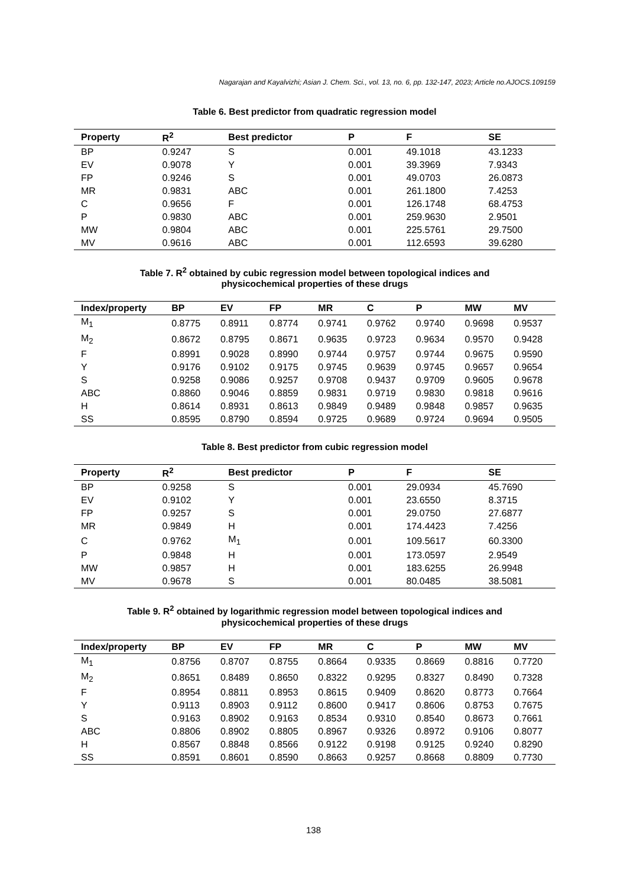Nagarajan and Kayalvizhi; Asian J. Chem. Sci., vol. 13, no. 6, pp. 132-147, 2023; Article no.AJOCS.109159
Table 6. Best predictor from quadratic regression model
| Property | R<sup>2</sup> | Best predictor | P | F | SE |
| --- | --- | --- | --- | --- | --- |
| BP | 0.9247 | S | 0.001 | 49.1018 | 43.1233 |
| EV | 0.9078 | Y | 0.001 | 39.3969 | 7.9343 |
| FP | 0.9246 | S | 0.001 | 49.0703 | 26.0873 |
| MR | 0.9831 | ABC | 0.001 | 261.1800 | 7.4253 |
| C | 0.9656 | F | 0.001 | 126.1748 | 68.4753 |
| P | 0.9830 | ABC | 0.001 | 259.9630 | 2.9501 |
| MW | 0.9804 | ABC | 0.001 | 225.5761 | 29.7500 |
| MV | 0.9616 | ABC | 0.001 | 112.6593 | 39.6280 |
Table 7. R<sup>2</sup> obtained by cubic regression model between topological indices and
physicochemical properties of these drugs
| Index/property | BP | EV | FP | MR | C | P | MW | MV |
| --- | --- | --- | --- | --- | --- | --- | --- | --- |
| M<sub>1</sub> | 0.8775 | 0.8911 | 0.8774 | 0.9741 | 0.9762 | 0.9740 | 0.9698 | 0.9537 |
| M<sub>2</sub> | 0.8672 | 0.8795 | 0.8671 | 0.9635 | 0.9723 | 0.9634 | 0.9570 | 0.9428 |
| F | 0.8991 | 0.9028 | 0.8990 | 0.9744 | 0.9757 | 0.9744 | 0.9675 | 0.9590 |
| Y | 0.9176 | 0.9102 | 0.9175 | 0.9745 | 0.9639 | 0.9745 | 0.9657 | 0.9654 |
| S | 0.9258 | 0.9086 | 0.9257 | 0.9708 | 0.9437 | 0.9709 | 0.9605 | 0.9678 |
| ABC | 0.8860 | 0.9046 | 0.8859 | 0.9831 | 0.9719 | 0.9830 | 0.9818 | 0.9616 |
| H | 0.8614 | 0.8931 | 0.8613 | 0.9849 | 0.9489 | 0.9848 | 0.9857 | 0.9635 |
| SS | 0.8595 | 0.8790 | 0.8594 | 0.9725 | 0.9689 | 0.9724 | 0.9694 | 0.9505 |
Table 8. Best predictor from cubic regression model
| Property | R<sup>2</sup> | Best predictor | P | F | SE |
| --- | --- | --- | --- | --- | --- |
| BP | 0.9258 | S | 0.001 | 29.0934 | 45.7690 |
| EV | 0.9102 | Y | 0.001 | 23.6550 | 8.3715 |
| FP | 0.9257 | S | 0.001 | 29.0750 | 27.6877 |
| MR | 0.9849 | H | 0.001 | 174.4423 | 7.4256 |
| C | 0.9762 | M<sub>1</sub> | 0.001 | 109.5617 | 60.3300 |
| P | 0.9848 | H | 0.001 | 173.0597 | 2.9549 |
| MW | 0.9857 | H | 0.001 | 183.6255 | 26.9948 |
| MV | 0.9678 | S | 0.001 | 80.0485 | 38.5081 |
Table 9. R<sup>2</sup> obtained by logarithmic regression model between topological indices and
physicochemical properties of these drugs
| Index/property | BP | EV | FP | MR | C | P | MW | MV |
| --- | --- | --- | --- | --- | --- | --- | --- | --- |
| M<sub>1</sub> | 0.8756 | 0.8707 | 0.8755 | 0.8664 | 0.9335 | 0.8669 | 0.8816 | 0.7720 |
| M<sub>2</sub> | 0.8651 | 0.8489 | 0.8650 | 0.8322 | 0.9295 | 0.8327 | 0.8490 | 0.7328 |
| F | 0.8954 | 0.8811 | 0.8953 | 0.8615 | 0.9409 | 0.8620 | 0.8773 | 0.7664 |
| Y | 0.9113 | 0.8903 | 0.9112 | 0.8600 | 0.9417 | 0.8606 | 0.8753 | 0.7675 |
| S | 0.9163 | 0.8902 | 0.9163 | 0.8534 | 0.9310 | 0.8540 | 0.8673 | 0.7661 |
| ABC | 0.8806 | 0.8902 | 0.8805 | 0.8967 | 0.9326 | 0.8972 | 0.9106 | 0.8077 |
| H | 0.8567 | 0.8848 | 0.8566 | 0.9122 | 0.9198 | 0.9125 | 0.9240 | 0.8290 |
| SS | 0.8591 | 0.8601 | 0.8590 | 0.8663 | 0.9257 | 0.8668 | 0.8809 | 0.7730 |
138